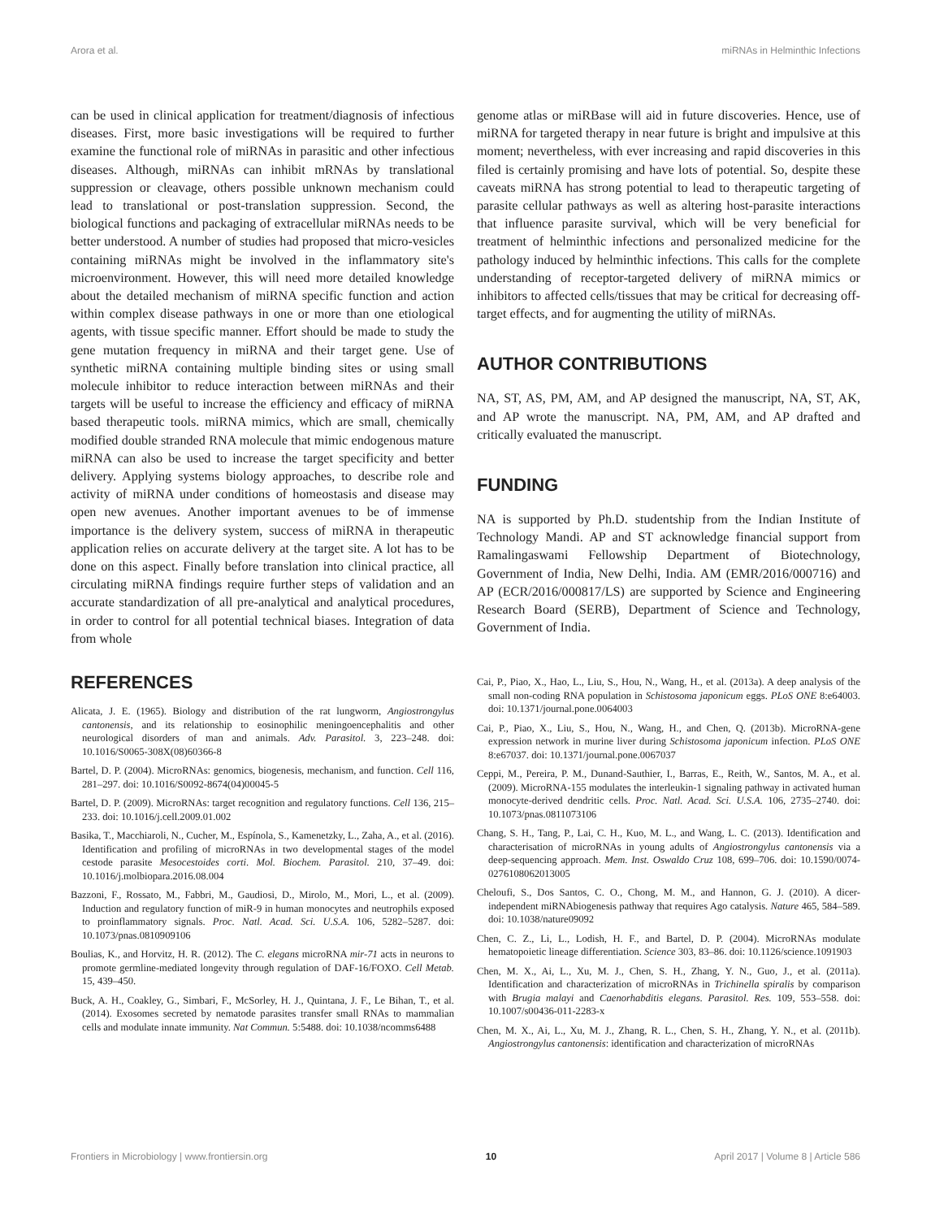Arora et al. miRNAs in Helminthic Infections
can be used in clinical application for treatment/diagnosis of infectious diseases. First, more basic investigations will be required to further examine the functional role of miRNAs in parasitic and other infectious diseases. Although, miRNAs can inhibit mRNAs by translational suppression or cleavage, others possible unknown mechanism could lead to translational or post-translation suppression. Second, the biological functions and packaging of extracellular miRNAs needs to be better understood. A number of studies had proposed that micro-vesicles containing miRNAs might be involved in the inflammatory site's microenvironment. However, this will need more detailed knowledge about the detailed mechanism of miRNA specific function and action within complex disease pathways in one or more than one etiological agents, with tissue specific manner. Effort should be made to study the gene mutation frequency in miRNA and their target gene. Use of synthetic miRNA containing multiple binding sites or using small molecule inhibitor to reduce interaction between miRNAs and their targets will be useful to increase the efficiency and efficacy of miRNA based therapeutic tools. miRNA mimics, which are small, chemically modified double stranded RNA molecule that mimic endogenous mature miRNA can also be used to increase the target specificity and better delivery. Applying systems biology approaches, to describe role and activity of miRNA under conditions of homeostasis and disease may open new avenues. Another important avenues to be of immense importance is the delivery system, success of miRNA in therapeutic application relies on accurate delivery at the target site. A lot has to be done on this aspect. Finally before translation into clinical practice, all circulating miRNA findings require further steps of validation and an accurate standardization of all pre-analytical and analytical procedures, in order to control for all potential technical biases. Integration of data from whole
genome atlas or miRBase will aid in future discoveries. Hence, use of miRNA for targeted therapy in near future is bright and impulsive at this moment; nevertheless, with ever increasing and rapid discoveries in this filed is certainly promising and have lots of potential. So, despite these caveats miRNA has strong potential to lead to therapeutic targeting of parasite cellular pathways as well as altering host-parasite interactions that influence parasite survival, which will be very beneficial for treatment of helminthic infections and personalized medicine for the pathology induced by helminthic infections. This calls for the complete understanding of receptor-targeted delivery of miRNA mimics or inhibitors to affected cells/tissues that may be critical for decreasing off-target effects, and for augmenting the utility of miRNAs.
AUTHOR CONTRIBUTIONS
NA, ST, AS, PM, AM, and AP designed the manuscript, NA, ST, AK, and AP wrote the manuscript. NA, PM, AM, and AP drafted and critically evaluated the manuscript.
FUNDING
NA is supported by Ph.D. studentship from the Indian Institute of Technology Mandi. AP and ST acknowledge financial support from Ramalingaswami Fellowship Department of Biotechnology, Government of India, New Delhi, India. AM (EMR/2016/000716) and AP (ECR/2016/000817/LS) are supported by Science and Engineering Research Board (SERB), Department of Science and Technology, Government of India.
REFERENCES
Alicata, J. E. (1965). Biology and distribution of the rat lungworm, Angiostrongylus cantonensis, and its relationship to eosinophilic meningoencephalitis and other neurological disorders of man and animals. Adv. Parasitol. 3, 223–248. doi: 10.1016/S0065-308X(08)60366-8
Bartel, D. P. (2004). MicroRNAs: genomics, biogenesis, mechanism, and function. Cell 116, 281–297. doi: 10.1016/S0092-8674(04)00045-5
Bartel, D. P. (2009). MicroRNAs: target recognition and regulatory functions. Cell 136, 215–233. doi: 10.1016/j.cell.2009.01.002
Basika, T., Macchiaroli, N., Cucher, M., Espínola, S., Kamenetzky, L., Zaha, A., et al. (2016). Identification and profiling of microRNAs in two developmental stages of the model cestode parasite Mesocestoides corti. Mol. Biochem. Parasitol. 210, 37–49. doi: 10.1016/j.molbiopara.2016.08.004
Bazzoni, F., Rossato, M., Fabbri, M., Gaudiosi, D., Mirolo, M., Mori, L., et al. (2009). Induction and regulatory function of miR-9 in human monocytes and neutrophils exposed to proinflammatory signals. Proc. Natl. Acad. Sci. U.S.A. 106, 5282–5287. doi: 10.1073/pnas.0810909106
Boulias, K., and Horvitz, H. R. (2012). The C. elegans microRNA mir-71 acts in neurons to promote germline-mediated longevity through regulation of DAF-16/FOXO. Cell Metab. 15, 439–450.
Buck, A. H., Coakley, G., Simbari, F., McSorley, H. J., Quintana, J. F., Le Bihan, T., et al. (2014). Exosomes secreted by nematode parasites transfer small RNAs to mammalian cells and modulate innate immunity. Nat Commun. 5:5488. doi: 10.1038/ncomms6488
Cai, P., Piao, X., Hao, L., Liu, S., Hou, N., Wang, H., et al. (2013a). A deep analysis of the small non-coding RNA population in Schistosoma japonicum eggs. PLoS ONE 8:e64003. doi: 10.1371/journal.pone.0064003
Cai, P., Piao, X., Liu, S., Hou, N., Wang, H., and Chen, Q. (2013b). MicroRNA-gene expression network in murine liver during Schistosoma japonicum infection. PLoS ONE 8:e67037. doi: 10.1371/journal.pone.0067037
Ceppi, M., Pereira, P. M., Dunand-Sauthier, I., Barras, E., Reith, W., Santos, M. A., et al. (2009). MicroRNA-155 modulates the interleukin-1 signaling pathway in activated human monocyte-derived dendritic cells. Proc. Natl. Acad. Sci. U.S.A. 106, 2735–2740. doi: 10.1073/pnas.0811073106
Chang, S. H., Tang, P., Lai, C. H., Kuo, M. L., and Wang, L. C. (2013). Identification and characterisation of microRNAs in young adults of Angiostrongylus cantonensis via a deep-sequencing approach. Mem. Inst. Oswaldo Cruz 108, 699–706. doi: 10.1590/0074-0276108062013005
Cheloufi, S., Dos Santos, C. O., Chong, M. M., and Hannon, G. J. (2010). A dicer-independent miRNAbiogenesis pathway that requires Ago catalysis. Nature 465, 584–589. doi: 10.1038/nature09092
Chen, C. Z., Li, L., Lodish, H. F., and Bartel, D. P. (2004). MicroRNAs modulate hematopoietic lineage differentiation. Science 303, 83–86. doi: 10.1126/science.1091903
Chen, M. X., Ai, L., Xu, M. J., Chen, S. H., Zhang, Y. N., Guo, J., et al. (2011a). Identification and characterization of microRNAs in Trichinella spiralis by comparison with Brugia malayi and Caenorhabditis elegans. Parasitol. Res. 109, 553–558. doi: 10.1007/s00436-011-2283-x
Chen, M. X., Ai, L., Xu, M. J., Zhang, R. L., Chen, S. H., Zhang, Y. N., et al. (2011b). Angiostrongylus cantonensis: identification and characterization of microRNAs
Frontiers in Microbiology | www.frontiersin.org 10 April 2017 | Volume 8 | Article 586